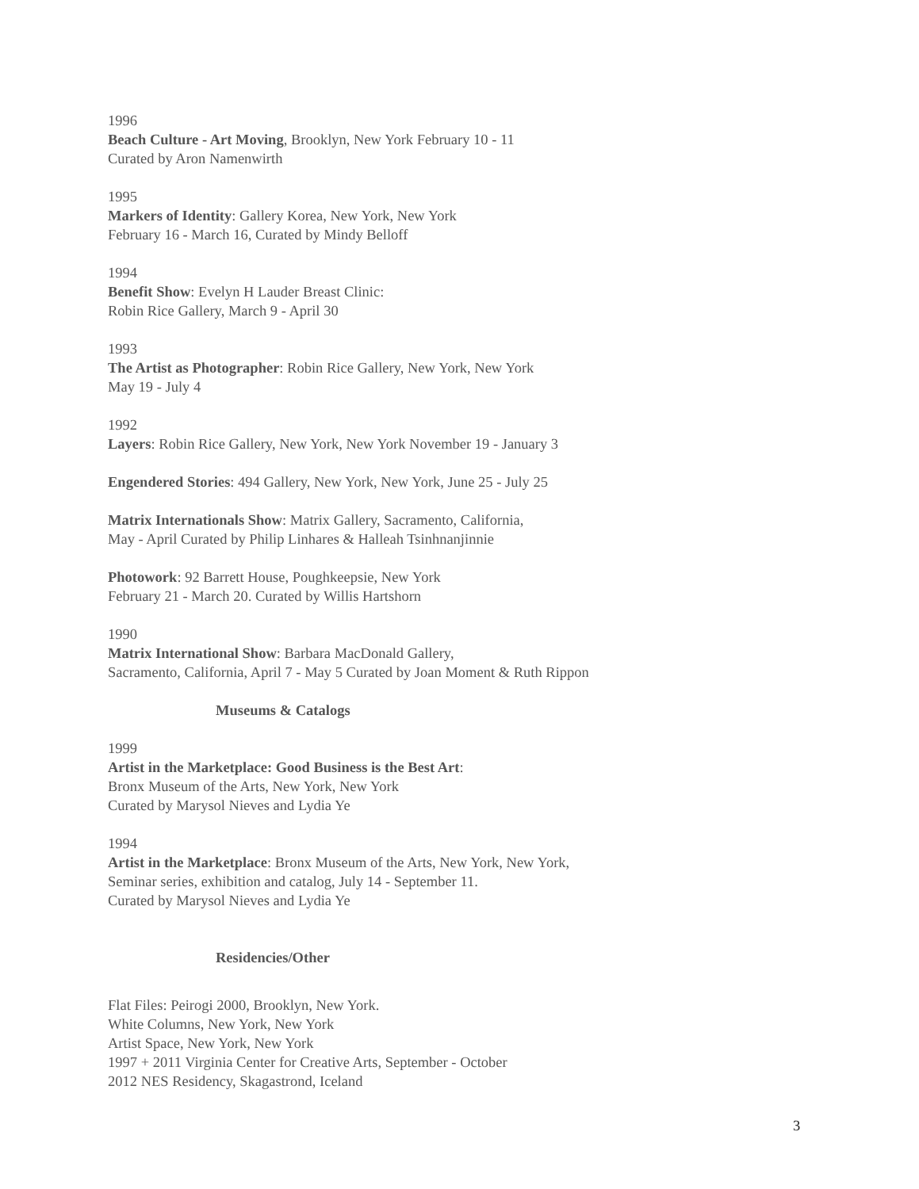1996
Beach Culture - Art Moving, Brooklyn, New York February 10 - 11
Curated by Aron Namenwirth
1995
Markers of Identity: Gallery Korea, New York, New York
February 16 - March 16, Curated by Mindy Belloff
1994
Benefit Show: Evelyn H Lauder Breast Clinic:
Robin Rice Gallery, March 9 - April 30
1993
The Artist as Photographer: Robin Rice Gallery, New York, New York
May 19 - July 4
1992
Layers: Robin Rice Gallery, New York, New York November 19 - January 3
Engendered Stories: 494 Gallery, New York, New York, June 25 - July 25
Matrix Internationals Show: Matrix Gallery, Sacramento, California,
May - April Curated by Philip Linhares & Halleah Tsinhnanjinnie
Photowork: 92 Barrett House, Poughkeepsie, New York
February 21 - March 20. Curated by Willis Hartshorn
1990
Matrix International Show: Barbara MacDonald Gallery,
Sacramento, California, April 7 - May 5 Curated by Joan Moment & Ruth Rippon
Museums & Catalogs
1999
Artist in the Marketplace: Good Business is the Best Art:
Bronx Museum of the Arts, New York, New York
Curated by Marysol Nieves and Lydia Ye
1994
Artist in the Marketplace: Bronx Museum of the Arts, New York, New York,
Seminar series, exhibition and catalog, July 14 - September 11.
Curated by Marysol Nieves and Lydia Ye
Residencies/Other
Flat Files: Peirogi 2000, Brooklyn, New York.
White Columns, New York, New York
Artist Space, New York, New York
1997 + 2011 Virginia Center for Creative Arts, September - October
2012 NES Residency, Skagastrond, Iceland
3